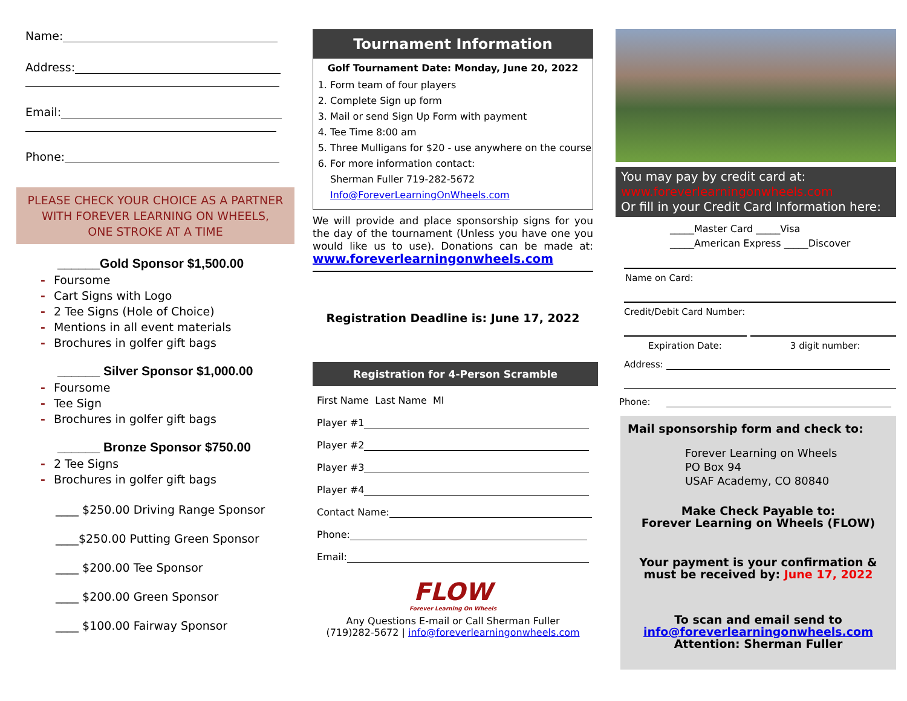Name:
Address:
Email:
Phone:
PLEASE CHECK YOUR CHOICE AS A PARTNER
WITH FOREVER LEARNING ON WHEELS,
ONE STROKE AT A TIME
______Gold Sponsor $1,500.00
- Foursome
- Cart Signs with Logo
- 2 Tee Signs (Hole of Choice)
- Mentions in all event materials
- Brochures in golfer gift bags
______ Silver Sponsor $1,000.00
- Foursome
- Tee Sign
- Brochures in golfer gift bags
______ Bronze Sponsor $750.00
- 2 Tee Signs
- Brochures in golfer gift bags
____ $250.00 Driving Range Sponsor
____$250.00 Putting Green Sponsor
____ $200.00 Tee Sponsor
____ $200.00 Green Sponsor
____ $100.00 Fairway Sponsor
Tournament Information
Golf Tournament Date: Monday, June 20, 2022
1. Form team of four players
2. Complete Sign up form
3. Mail or send Sign Up Form with payment
4. Tee Time 8:00 am
5. Three Mulligans for $20 - use anywhere on the course
6. For more information contact:
Sherman Fuller 719-282-5672
Info@ForeverLearningOnWheels.com
We will provide and place sponsorship signs for you the day of the tournament (Unless you have one you would like us to use). Donations can be made at: www.foreverlearningonwheels.com
Registration Deadline is: June 17, 2022
Registration for 4-Person Scramble
First Name Last Name MI
Player #1
Player #2
Player #3
Player #4
Contact Name:
Phone:
Email:
FLOW
Forever Learning On Wheels
Any Questions E-mail or Call Sherman Fuller
(719)282-5672 | info@foreverlearningonwheels.com
You may pay by credit card at:
www.foreverlearningonwheels.com
Or fill in your Credit Card Information here:
_____Master Card _____Visa
_____American Express _____Discover
Name on Card:
Credit/Debit Card Number:
Expiration Date: 3 digit number:
Address:
Phone:
Mail sponsorship form and check to:
Forever Learning on Wheels
PO Box 94
USAF Academy, CO 80840
Make Check Payable to:
Forever Learning on Wheels (FLOW)
Your payment is your confirmation &
must be received by: June 17, 2022
To scan and email send to
info@foreverlearningonwheels.com
Attention: Sherman Fuller